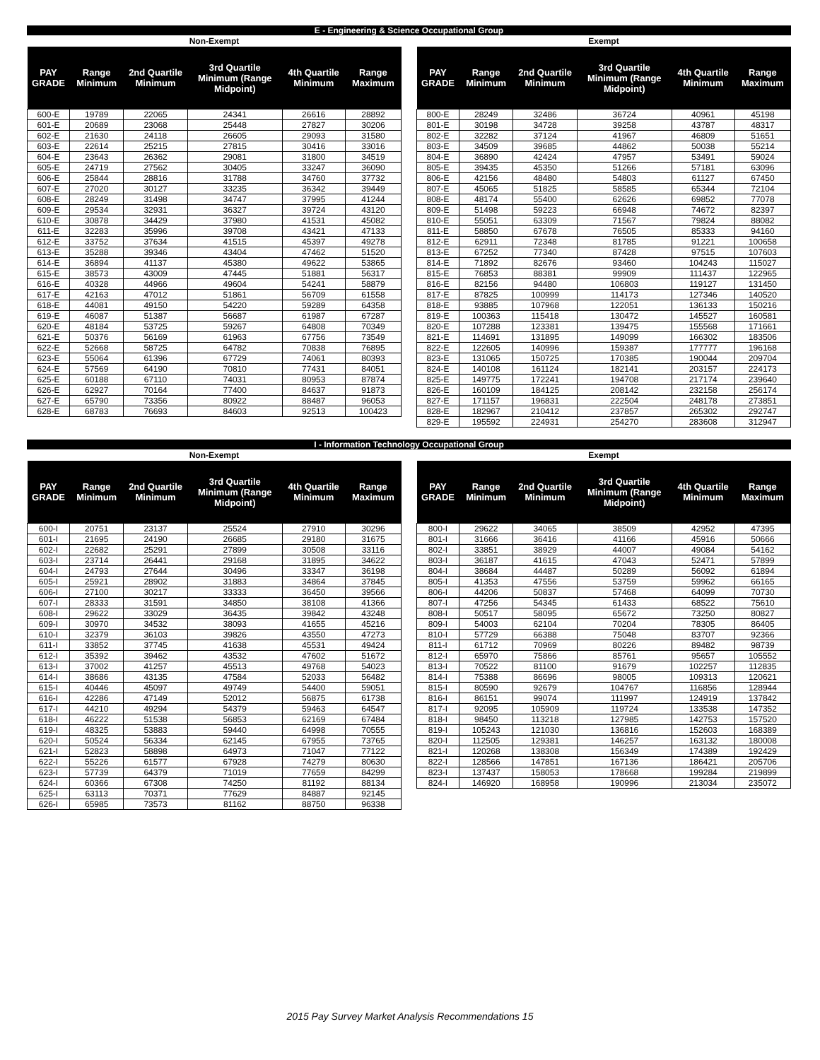E - Engineering & Science Occupational Group
Non-Exempt Exempt
| PAY GRADE | Range Minimum | 2nd Quartile Minimum | 3rd Quartile Minimum (Range Midpoint) | 4th Quartile Minimum | Range Maximum |
| --- | --- | --- | --- | --- | --- |
| 600-E | 19789 | 22065 | 24341 | 26616 | 28892 |
| 601-E | 20689 | 23068 | 25448 | 27827 | 30206 |
| 602-E | 21630 | 24118 | 26605 | 29093 | 31580 |
| 603-E | 22614 | 25215 | 27815 | 30416 | 33016 |
| 604-E | 23643 | 26362 | 29081 | 31800 | 34519 |
| 605-E | 24719 | 27562 | 30405 | 33247 | 36090 |
| 606-E | 25844 | 28816 | 31788 | 34760 | 37732 |
| 607-E | 27020 | 30127 | 33235 | 36342 | 39449 |
| 608-E | 28249 | 31498 | 34747 | 37995 | 41244 |
| 609-E | 29534 | 32931 | 36327 | 39724 | 43120 |
| 610-E | 30878 | 34429 | 37980 | 41531 | 45082 |
| 611-E | 32283 | 35996 | 39708 | 43421 | 47133 |
| 612-E | 33752 | 37634 | 41515 | 45397 | 49278 |
| 613-E | 35288 | 39346 | 43404 | 47462 | 51520 |
| 614-E | 36894 | 41137 | 45380 | 49622 | 53865 |
| 615-E | 38573 | 43009 | 47445 | 51881 | 56317 |
| 616-E | 40328 | 44966 | 49604 | 54241 | 58879 |
| 617-E | 42163 | 47012 | 51861 | 56709 | 61558 |
| 618-E | 44081 | 49150 | 54220 | 59289 | 64358 |
| 619-E | 46087 | 51387 | 56687 | 61987 | 67287 |
| 620-E | 48184 | 53725 | 59267 | 64808 | 70349 |
| 621-E | 50376 | 56169 | 61963 | 67756 | 73549 |
| 622-E | 52668 | 58725 | 64782 | 70838 | 76895 |
| 623-E | 55064 | 61396 | 67729 | 74061 | 80393 |
| 624-E | 57569 | 64190 | 70810 | 77431 | 84051 |
| 625-E | 60188 | 67110 | 74031 | 80953 | 87874 |
| 626-E | 62927 | 70164 | 77400 | 84637 | 91873 |
| 627-E | 65790 | 73356 | 80922 | 88487 | 96053 |
| 628-E | 68783 | 76693 | 84603 | 92513 | 100423 |
| PAY GRADE | Range Minimum | 2nd Quartile Minimum | 3rd Quartile Minimum (Range Midpoint) | 4th Quartile Minimum | Range Maximum |
| --- | --- | --- | --- | --- | --- |
| 800-E | 28249 | 32486 | 36724 | 40961 | 45198 |
| 801-E | 30198 | 34728 | 39258 | 43787 | 48317 |
| 802-E | 32282 | 37124 | 41967 | 46809 | 51651 |
| 803-E | 34509 | 39685 | 44862 | 50038 | 55214 |
| 804-E | 36890 | 42424 | 47957 | 53491 | 59024 |
| 805-E | 39435 | 45350 | 51266 | 57181 | 63096 |
| 806-E | 42156 | 48480 | 54803 | 61127 | 67450 |
| 807-E | 45065 | 51825 | 58585 | 65344 | 72104 |
| 808-E | 48174 | 55400 | 62626 | 69852 | 77078 |
| 809-E | 51498 | 59223 | 66948 | 74672 | 82397 |
| 810-E | 55051 | 63309 | 71567 | 79824 | 88082 |
| 811-E | 58850 | 67678 | 76505 | 85333 | 94160 |
| 812-E | 62911 | 72348 | 81785 | 91221 | 100658 |
| 813-E | 67252 | 77340 | 87428 | 97515 | 107603 |
| 814-E | 71892 | 82676 | 93460 | 104243 | 115027 |
| 815-E | 76853 | 88381 | 99909 | 111437 | 122965 |
| 816-E | 82156 | 94480 | 106803 | 119127 | 131450 |
| 817-E | 87825 | 100999 | 114173 | 127346 | 140520 |
| 818-E | 93885 | 107968 | 122051 | 136133 | 150216 |
| 819-E | 100363 | 115418 | 130472 | 145527 | 160581 |
| 820-E | 107288 | 123381 | 139475 | 155568 | 171661 |
| 821-E | 114691 | 131895 | 149099 | 166302 | 183506 |
| 822-E | 122605 | 140996 | 159387 | 177777 | 196168 |
| 823-E | 131065 | 150725 | 170385 | 190044 | 209704 |
| 824-E | 140108 | 161124 | 182141 | 203157 | 224173 |
| 825-E | 149775 | 172241 | 194708 | 217174 | 239640 |
| 826-E | 160109 | 184125 | 208142 | 232158 | 256174 |
| 827-E | 171157 | 196831 | 222504 | 248178 | 273851 |
| 828-E | 182967 | 210412 | 237857 | 265302 | 292747 |
| 829-E | 195592 | 224931 | 254270 | 283608 | 312947 |
I - Information Technology Occupational Group
Non-Exempt Exempt
| PAY GRADE | Range Minimum | 2nd Quartile Minimum | 3rd Quartile Minimum (Range Midpoint) | 4th Quartile Minimum | Range Maximum |
| --- | --- | --- | --- | --- | --- |
| 600-I | 20751 | 23137 | 25524 | 27910 | 30296 |
| 601-I | 21695 | 24190 | 26685 | 29180 | 31675 |
| 602-I | 22682 | 25291 | 27899 | 30508 | 33116 |
| 603-I | 23714 | 26441 | 29168 | 31895 | 34622 |
| 604-I | 24793 | 27644 | 30496 | 33347 | 36198 |
| 605-I | 25921 | 28902 | 31883 | 34864 | 37845 |
| 606-I | 27100 | 30217 | 33333 | 36450 | 39566 |
| 607-I | 28333 | 31591 | 34850 | 38108 | 41366 |
| 608-I | 29622 | 33029 | 36435 | 39842 | 43248 |
| 609-I | 30970 | 34532 | 38093 | 41655 | 45216 |
| 610-I | 32379 | 36103 | 39826 | 43550 | 47273 |
| 611-I | 33852 | 37745 | 41638 | 45531 | 49424 |
| 612-I | 35392 | 39462 | 43532 | 47602 | 51672 |
| 613-I | 37002 | 41257 | 45513 | 49768 | 54023 |
| 614-I | 38686 | 43135 | 47584 | 52033 | 56482 |
| 615-I | 40446 | 45097 | 49749 | 54400 | 59051 |
| 616-I | 42286 | 47149 | 52012 | 56875 | 61738 |
| 617-I | 44210 | 49294 | 54379 | 59463 | 64547 |
| 618-I | 46222 | 51538 | 56853 | 62169 | 67484 |
| 619-I | 48325 | 53883 | 59440 | 64998 | 70555 |
| 620-I | 50524 | 56334 | 62145 | 67955 | 73765 |
| 621-I | 52823 | 58898 | 64973 | 71047 | 77122 |
| 622-I | 55226 | 61577 | 67928 | 74279 | 80630 |
| 623-I | 57739 | 64379 | 71019 | 77659 | 84299 |
| 624-I | 60366 | 67308 | 74250 | 81192 | 88134 |
| 625-I | 63113 | 70371 | 77629 | 84887 | 92145 |
| 626-I | 65985 | 73573 | 81162 | 88750 | 96338 |
| PAY GRADE | Range Minimum | 2nd Quartile Minimum | 3rd Quartile Minimum (Range Midpoint) | 4th Quartile Minimum | Range Maximum |
| --- | --- | --- | --- | --- | --- |
| 800-I | 29622 | 34065 | 38509 | 42952 | 47395 |
| 801-I | 31666 | 36416 | 41166 | 45916 | 50666 |
| 802-I | 33851 | 38929 | 44007 | 49084 | 54162 |
| 803-I | 36187 | 41615 | 47043 | 52471 | 57899 |
| 804-I | 38684 | 44487 | 50289 | 56092 | 61894 |
| 805-I | 41353 | 47556 | 53759 | 59962 | 66165 |
| 806-I | 44206 | 50837 | 57468 | 64099 | 70730 |
| 807-I | 47256 | 54345 | 61433 | 68522 | 75610 |
| 808-I | 50517 | 58095 | 65672 | 73250 | 80827 |
| 809-I | 54003 | 62104 | 70204 | 78305 | 86405 |
| 810-I | 57729 | 66388 | 75048 | 83707 | 92366 |
| 811-I | 61712 | 70969 | 80226 | 89482 | 98739 |
| 812-I | 65970 | 75866 | 85761 | 95657 | 105552 |
| 813-I | 70522 | 81100 | 91679 | 102257 | 112835 |
| 814-I | 75388 | 86696 | 98005 | 109313 | 120621 |
| 815-I | 80590 | 92679 | 104767 | 116856 | 128944 |
| 816-I | 86151 | 99074 | 111997 | 124919 | 137842 |
| 817-I | 92095 | 105909 | 119724 | 133538 | 147352 |
| 818-I | 98450 | 113218 | 127985 | 142753 | 157520 |
| 819-I | 105243 | 121030 | 136816 | 152603 | 168389 |
| 820-I | 112505 | 129381 | 146257 | 163132 | 180008 |
| 821-I | 120268 | 138308 | 156349 | 174389 | 192429 |
| 822-I | 128566 | 147851 | 167136 | 186421 | 205706 |
| 823-I | 137437 | 158053 | 178668 | 199284 | 219899 |
| 824-I | 146920 | 168958 | 190996 | 213034 | 235072 |
2015 Pay Survey Market Analysis Recommendations 15